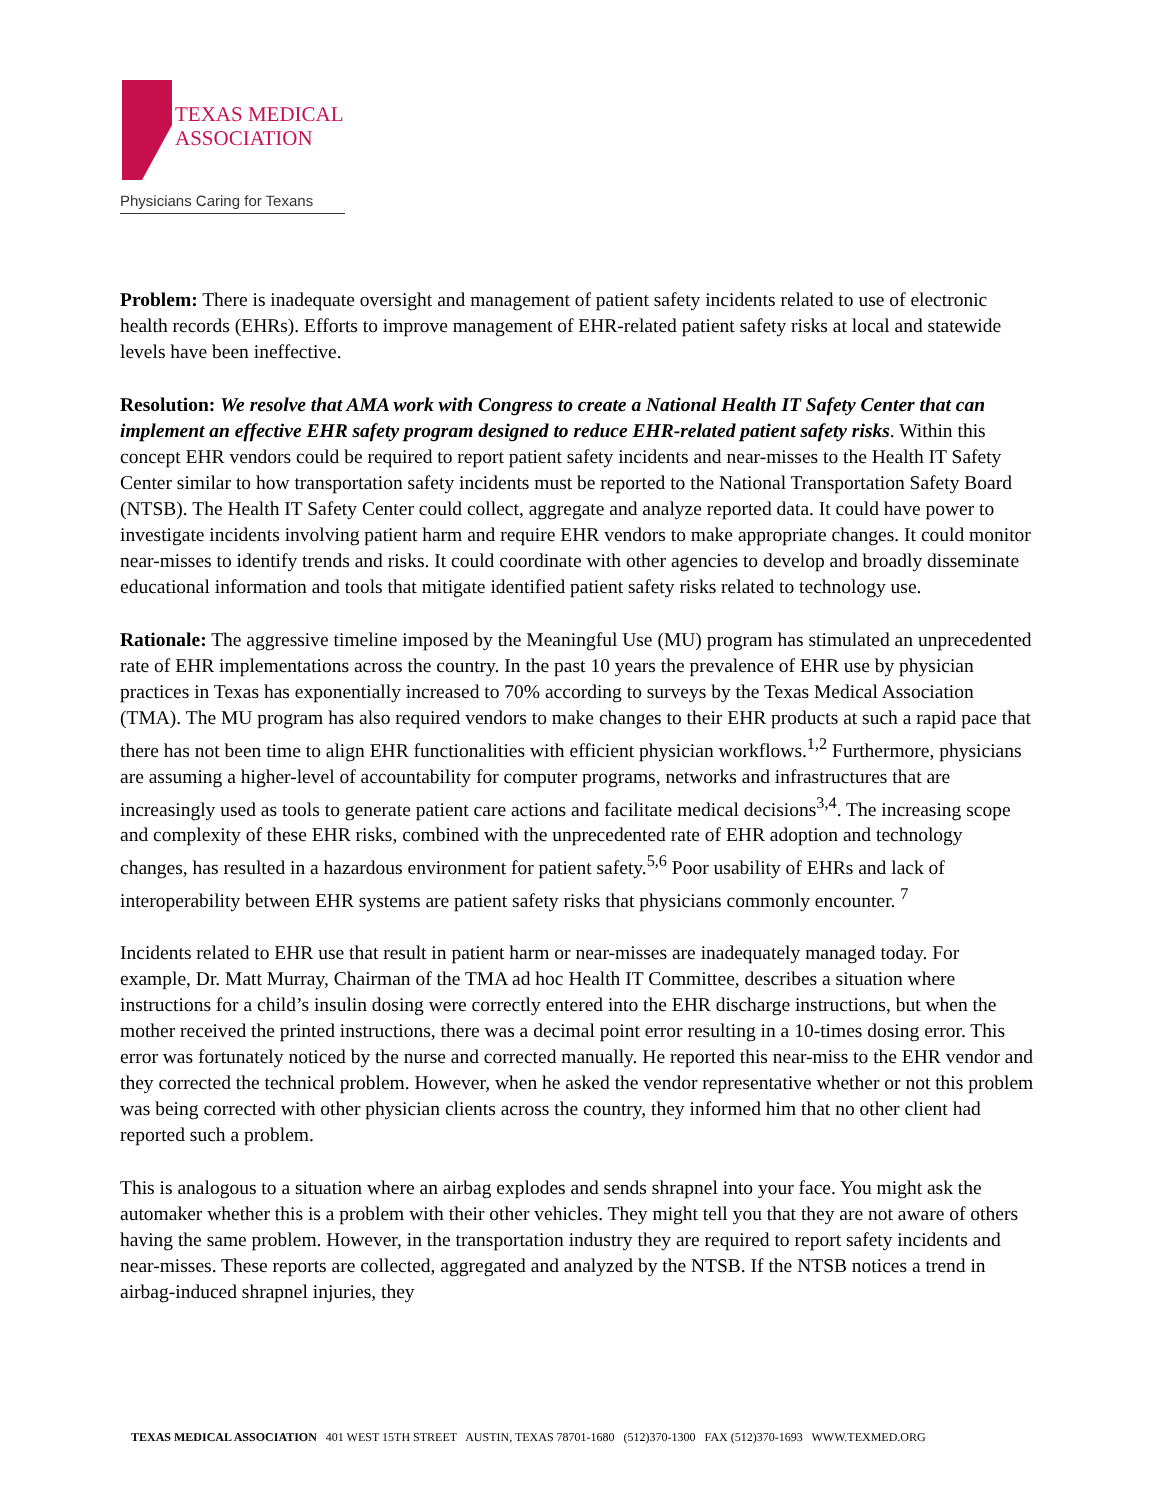TEXAS MEDICAL
ASSOCIATION
Physicians Caring for Texans
Problem: There is inadequate oversight and management of patient safety incidents related to use of electronic health records (EHRs). Efforts to improve management of EHR-related patient safety risks at local and statewide levels have been ineffective.
Resolution: We resolve that AMA work with Congress to create a National Health IT Safety Center that can implement an effective EHR safety program designed to reduce EHR-related patient safety risks. Within this concept EHR vendors could be required to report patient safety incidents and near-misses to the Health IT Safety Center similar to how transportation safety incidents must be reported to the National Transportation Safety Board (NTSB). The Health IT Safety Center could collect, aggregate and analyze reported data. It could have power to investigate incidents involving patient harm and require EHR vendors to make appropriate changes. It could monitor near-misses to identify trends and risks. It could coordinate with other agencies to develop and broadly disseminate educational information and tools that mitigate identified patient safety risks related to technology use.
Rationale: The aggressive timeline imposed by the Meaningful Use (MU) program has stimulated an unprecedented rate of EHR implementations across the country. In the past 10 years the prevalence of EHR use by physician practices in Texas has exponentially increased to 70% according to surveys by the Texas Medical Association (TMA). The MU program has also required vendors to make changes to their EHR products at such a rapid pace that there has not been time to align EHR functionalities with efficient physician workflows.<sup>1,2</sup> Furthermore, physicians are assuming a higher-level of accountability for computer programs, networks and infrastructures that are increasingly used as tools to generate patient care actions and facilitate medical decisions<sup>3,4</sup>. The increasing scope and complexity of these EHR risks, combined with the unprecedented rate of EHR adoption and technology changes, has resulted in a hazardous environment for patient safety.<sup>5,6</sup> Poor usability of EHRs and lack of interoperability between EHR systems are patient safety risks that physicians commonly encounter. <sup>7</sup>
Incidents related to EHR use that result in patient harm or near-misses are inadequately managed today. For example, Dr. Matt Murray, Chairman of the TMA ad hoc Health IT Committee, describes a situation where instructions for a child’s insulin dosing were correctly entered into the EHR discharge instructions, but when the mother received the printed instructions, there was a decimal point error resulting in a 10-times dosing error. This error was fortunately noticed by the nurse and corrected manually. He reported this near-miss to the EHR vendor and they corrected the technical problem. However, when he asked the vendor representative whether or not this problem was being corrected with other physician clients across the country, they informed him that no other client had reported such a problem.
This is analogous to a situation where an airbag explodes and sends shrapnel into your face. You might ask the automaker whether this is a problem with their other vehicles. They might tell you that they are not aware of others having the same problem. However, in the transportation industry they are required to report safety incidents and near-misses. These reports are collected, aggregated and analyzed by the NTSB. If the NTSB notices a trend in airbag-induced shrapnel injuries, they
TEXAS MEDICAL ASSOCIATION 401 WEST 15TH STREET AUSTIN, TEXAS 78701-1680 (512)370-1300 FAX (512)370-1693 WWW.TEXMED.ORG